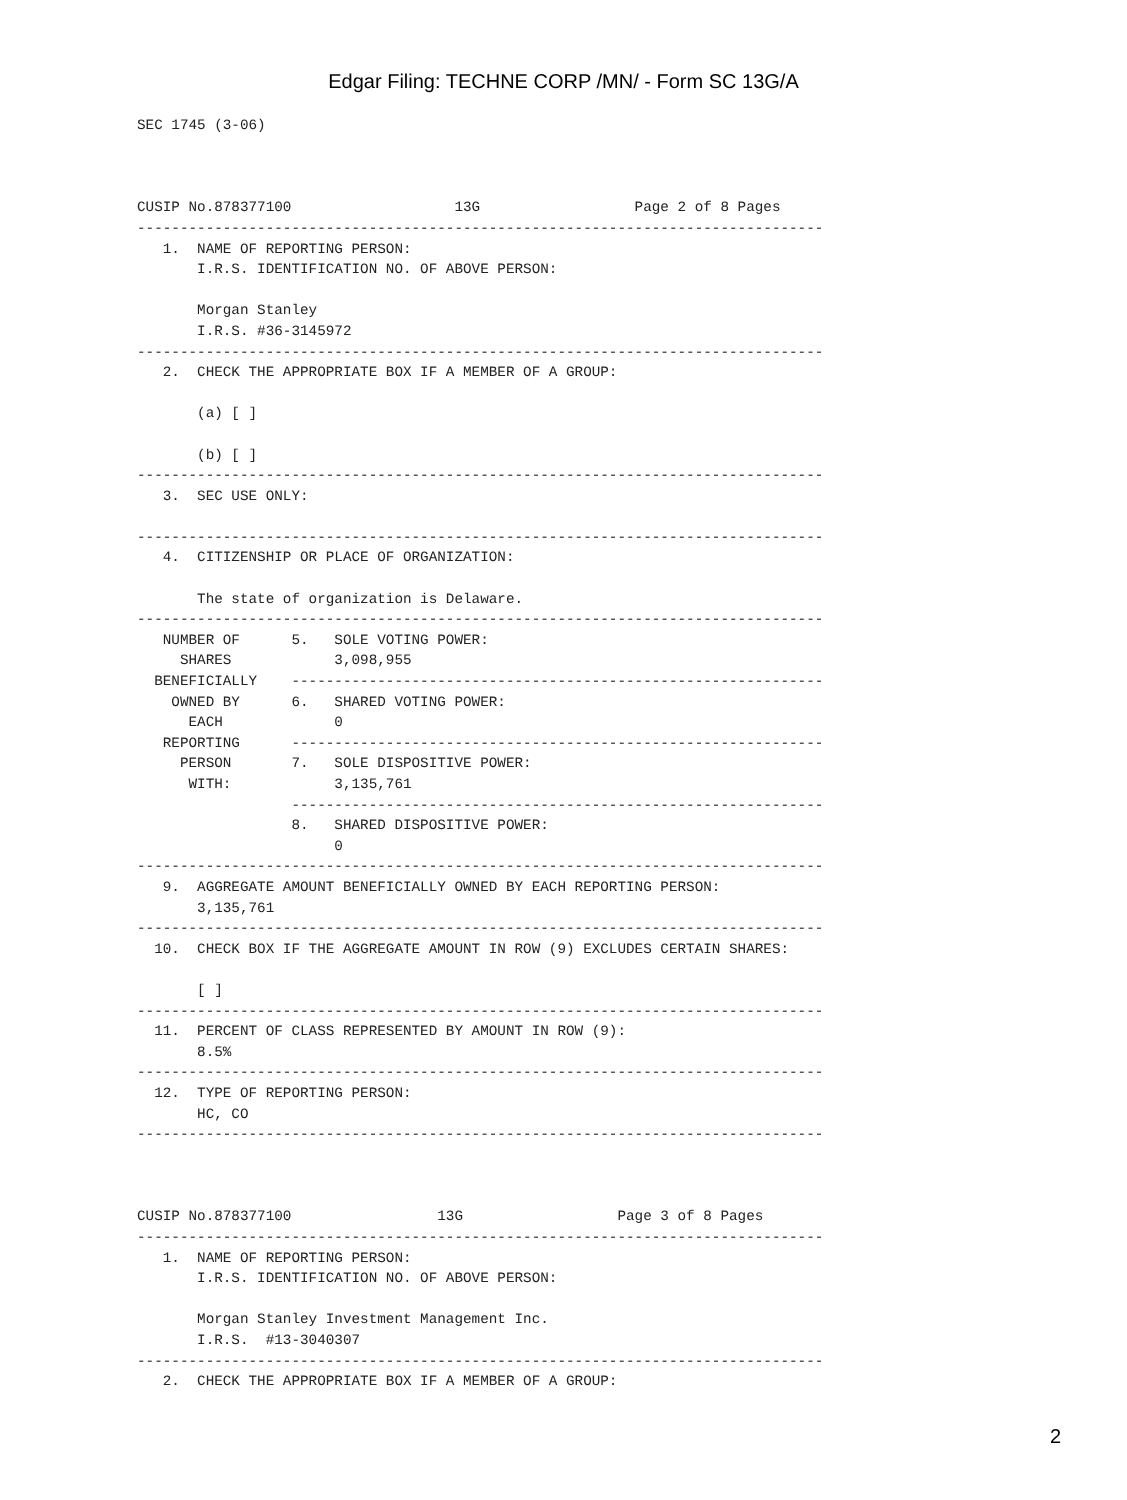Edgar Filing: TECHNE CORP /MN/ - Form SC 13G/A
SEC 1745 (3-06)



CUSIP No.878377100                   13G                  Page 2 of 8 Pages
--------------------------------------------------------------------------------
   1.  NAME OF REPORTING PERSON:
       I.R.S. IDENTIFICATION NO. OF ABOVE PERSON:

       Morgan Stanley
       I.R.S. #36-3145972
--------------------------------------------------------------------------------
   2.  CHECK THE APPROPRIATE BOX IF A MEMBER OF A GROUP:

       (a) [ ]

       (b) [ ]
--------------------------------------------------------------------------------
   3.  SEC USE ONLY:

--------------------------------------------------------------------------------
   4.  CITIZENSHIP OR PLACE OF ORGANIZATION:

       The state of organization is Delaware.
--------------------------------------------------------------------------------
   NUMBER OF      5.   SOLE VOTING POWER:
     SHARES            3,098,955
  BENEFICIALLY    --------------------------------------------------------------
    OWNED BY      6.   SHARED VOTING POWER:
      EACH             0
   REPORTING      --------------------------------------------------------------
     PERSON       7.   SOLE DISPOSITIVE POWER:
      WITH:            3,135,761
                  --------------------------------------------------------------
                  8.   SHARED DISPOSITIVE POWER:
                       0
--------------------------------------------------------------------------------
   9.  AGGREGATE AMOUNT BENEFICIALLY OWNED BY EACH REPORTING PERSON:
       3,135,761
--------------------------------------------------------------------------------
  10.  CHECK BOX IF THE AGGREGATE AMOUNT IN ROW (9) EXCLUDES CERTAIN SHARES:

       [ ]
--------------------------------------------------------------------------------
  11.  PERCENT OF CLASS REPRESENTED BY AMOUNT IN ROW (9):
       8.5%
--------------------------------------------------------------------------------
  12.  TYPE OF REPORTING PERSON:
       HC, CO
--------------------------------------------------------------------------------



CUSIP No.878377100                 13G                  Page 3 of 8 Pages
--------------------------------------------------------------------------------
   1.  NAME OF REPORTING PERSON:
       I.R.S. IDENTIFICATION NO. OF ABOVE PERSON:

       Morgan Stanley Investment Management Inc.
       I.R.S.  #13-3040307
--------------------------------------------------------------------------------
   2.  CHECK THE APPROPRIATE BOX IF A MEMBER OF A GROUP:
2